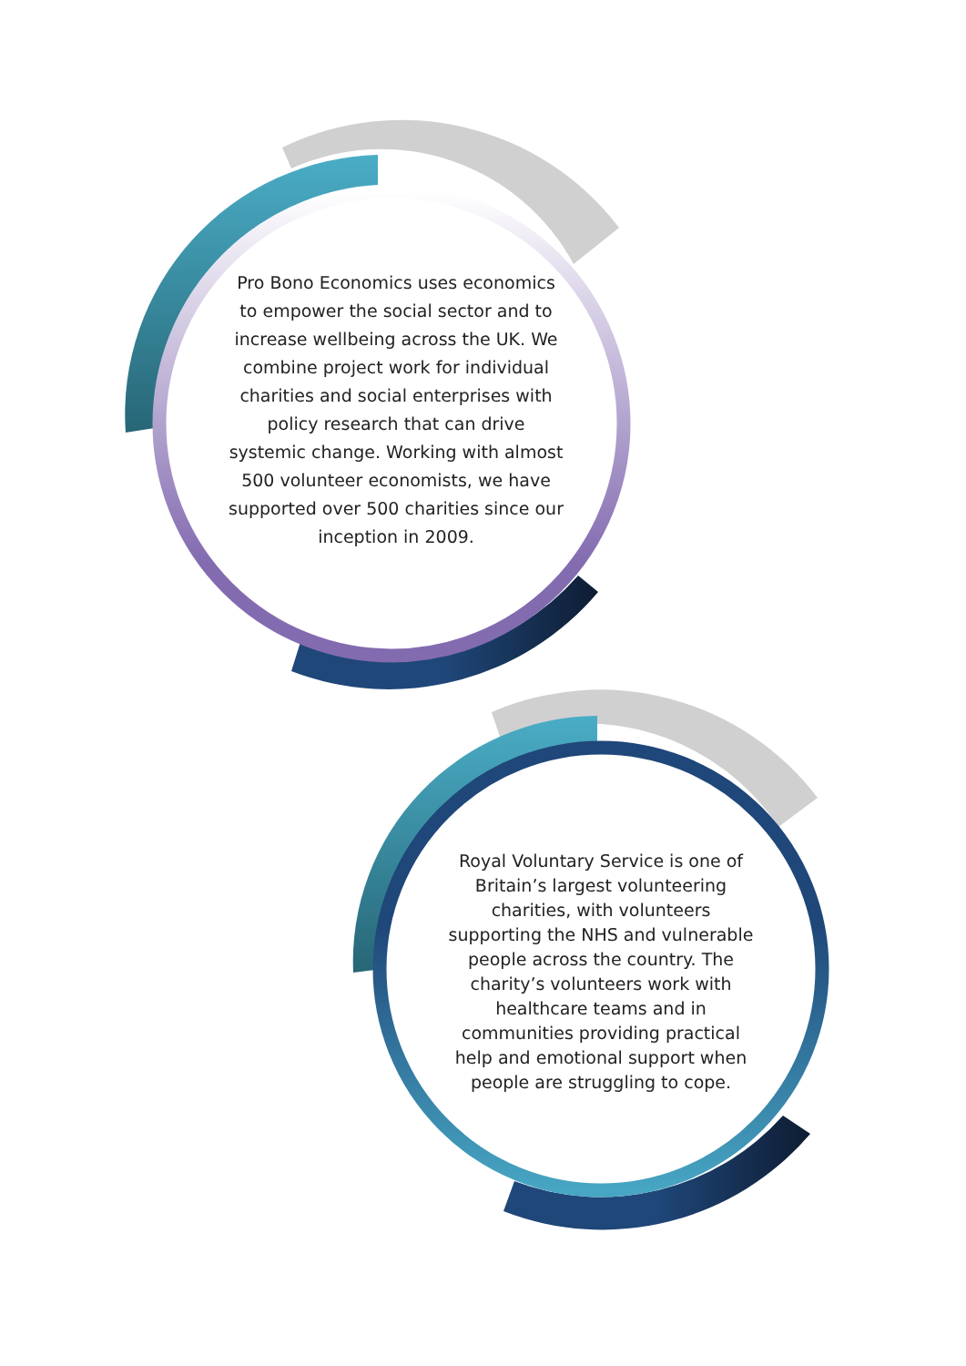Pro Bono Economics uses economics to empower the social sector and to increase wellbeing across the UK. We combine project work for individual charities and social enterprises with policy research that can drive systemic change. Working with almost 500 volunteer economists, we have supported over 500 charities since our inception in 2009.
Royal Voluntary Service is one of Britain’s largest volunteering charities, with volunteers supporting the NHS and vulnerable people across the country. The charity’s volunteers work with healthcare teams and in communities providing practical help and emotional support when people are struggling to cope.